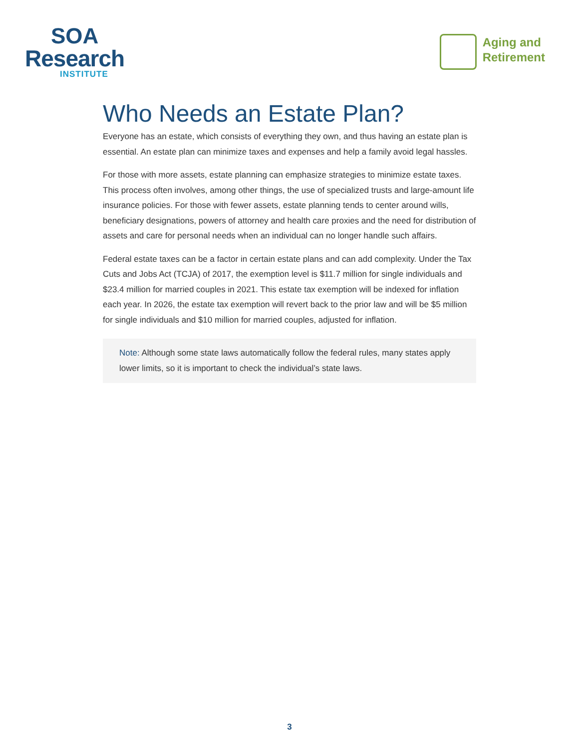SOA
Research
INSTITUTE
Aging and
Retirement
Who Needs an Estate Plan?
Everyone has an estate, which consists of everything they own, and thus having an estate plan is essential. An estate plan can minimize taxes and expenses and help a family avoid legal hassles.
For those with more assets, estate planning can emphasize strategies to minimize estate taxes. This process often involves, among other things, the use of specialized trusts and large-amount life insurance policies. For those with fewer assets, estate planning tends to center around wills, beneficiary designations, powers of attorney and health care proxies and the need for distribution of assets and care for personal needs when an individual can no longer handle such affairs.
Federal estate taxes can be a factor in certain estate plans and can add complexity. Under the Tax Cuts and Jobs Act (TCJA) of 2017, the exemption level is $11.7 million for single individuals and $23.4 million for married couples in 2021. This estate tax exemption will be indexed for inflation each year. In 2026, the estate tax exemption will revert back to the prior law and will be $5 million for single individuals and $10 million for married couples, adjusted for inflation.
Note: Although some state laws automatically follow the federal rules, many states apply lower limits, so it is important to check the individual’s state laws.
3